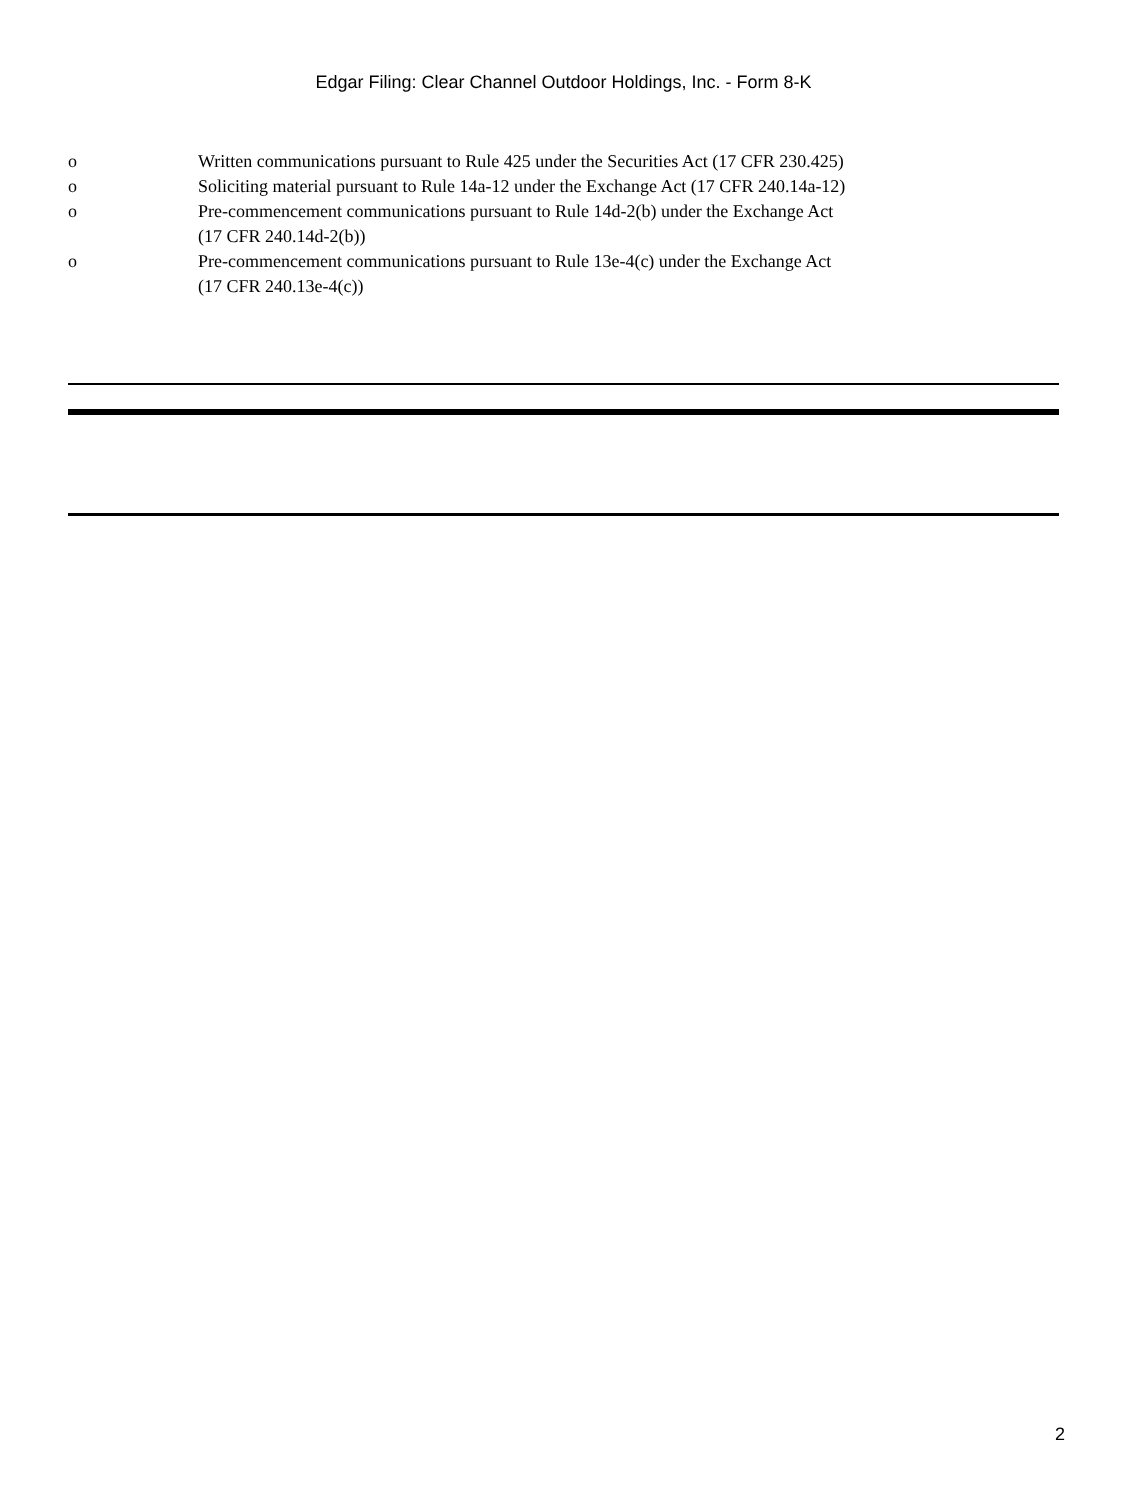Edgar Filing: Clear Channel Outdoor Holdings, Inc. - Form 8-K
o Written communications pursuant to Rule 425 under the Securities Act (17 CFR 230.425)
o Soliciting material pursuant to Rule 14a-12 under the Exchange Act (17 CFR 240.14a-12)
o Pre-commencement communications pursuant to Rule 14d-2(b) under the Exchange Act
(17 CFR 240.14d-2(b))
o Pre-commencement communications pursuant to Rule 13e-4(c) under the Exchange Act
(17 CFR 240.13e-4(c))
2